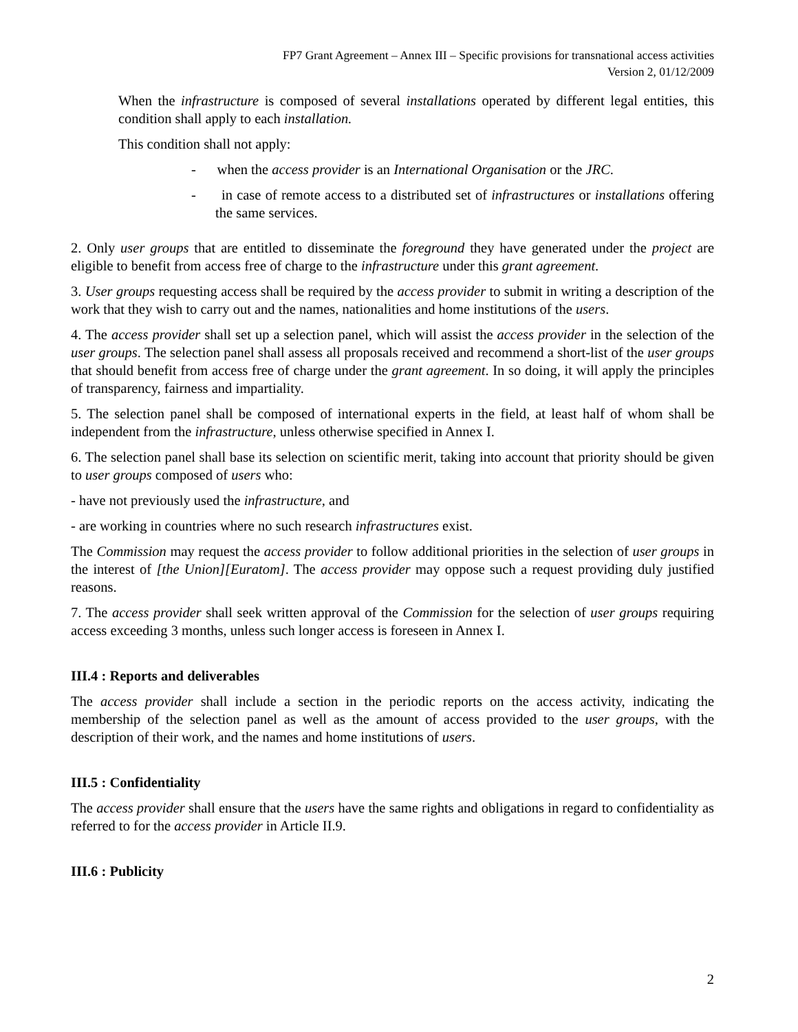FP7 Grant Agreement – Annex III – Specific provisions for transnational access activities
Version 2, 01/12/2009
When the infrastructure is composed of several installations operated by different legal entities, this condition shall apply to each installation.
This condition shall not apply:
- when the access provider is an International Organisation or the JRC.
- in case of remote access to a distributed set of infrastructures or installations offering the same services.
2. Only user groups that are entitled to disseminate the foreground they have generated under the project are eligible to benefit from access free of charge to the infrastructure under this grant agreement.
3. User groups requesting access shall be required by the access provider to submit in writing a description of the work that they wish to carry out and the names, nationalities and home institutions of the users.
4. The access provider shall set up a selection panel, which will assist the access provider in the selection of the user groups. The selection panel shall assess all proposals received and recommend a short-list of the user groups that should benefit from access free of charge under the grant agreement. In so doing, it will apply the principles of transparency, fairness and impartiality.
5. The selection panel shall be composed of international experts in the field, at least half of whom shall be independent from the infrastructure, unless otherwise specified in Annex I.
6. The selection panel shall base its selection on scientific merit, taking into account that priority should be given to user groups composed of users who:
- have not previously used the infrastructure, and
- are working in countries where no such research infrastructures exist.
The Commission may request the access provider to follow additional priorities in the selection of user groups in the interest of [the Union][Euratom]. The access provider may oppose such a request providing duly justified reasons.
7. The access provider shall seek written approval of the Commission for the selection of user groups requiring access exceeding 3 months, unless such longer access is foreseen in Annex I.
III.4 : Reports and deliverables
The access provider shall include a section in the periodic reports on the access activity, indicating the membership of the selection panel as well as the amount of access provided to the user groups, with the description of their work, and the names and home institutions of users.
III.5 : Confidentiality
The access provider shall ensure that the users have the same rights and obligations in regard to confidentiality as referred to for the access provider in Article II.9.
III.6 : Publicity
2